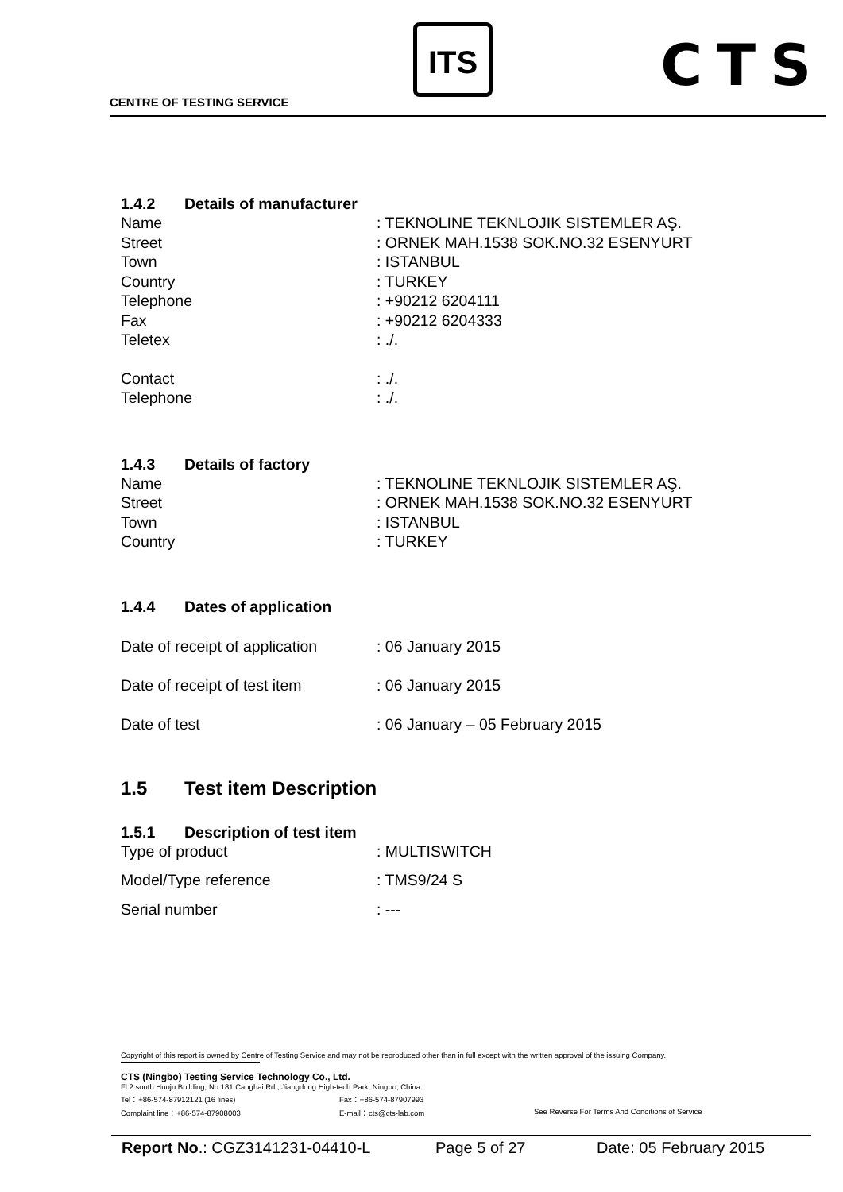CENTRE OF TESTING SERVICE
ITS CTS
1.4.2 Details of manufacturer
Name : TEKNOLINE TEKNLOJIK SISTEMLER AŞ.
Street : ORNEK MAH.1538 SOK.NO.32 ESENYURT
Town : ISTANBUL
Country : TURKEY
Telephone : +90212 6204111
Fax : +90212 6204333
Teletex : ./.
Contact : ./.
Telephone : ./.
1.4.3 Details of factory
Name : TEKNOLINE TEKNLOJIK SISTEMLER AŞ.
Street : ORNEK MAH.1538 SOK.NO.32 ESENYURT
Town : ISTANBUL
Country : TURKEY
1.4.4 Dates of application
Date of receipt of application
: 06 January 2015
Date of receipt of test item
: 06 January 2015
Date of test : 06 January – 05 February 2015
1.5 Test item Description
1.5.1 Description of test item
Type of product : MULTISWITCH
Model/Type reference : TMS9/24 S
Serial number : ---
Copyright of this report is owned by Centre of Testing Service and may not be reproduced other than in full except with the written approval of the issuing Company.
CTS (Ningbo) Testing Service Technology Co., Ltd.
Fl.2 south Huoju Building, No.181 Canghai Rd., Jiangdong High-tech Park, Ningbo, China
Tel：+86-574-87912121 (16 lines) Fax：+86-574-87907993
Complaint line：+86-574-87908003 E-mail：cts@cts-lab.com See Reverse For Terms And Conditions of Service
Report No.: CGZ3141231-04410-L Page 5 of 27 Date: 05 February 2015